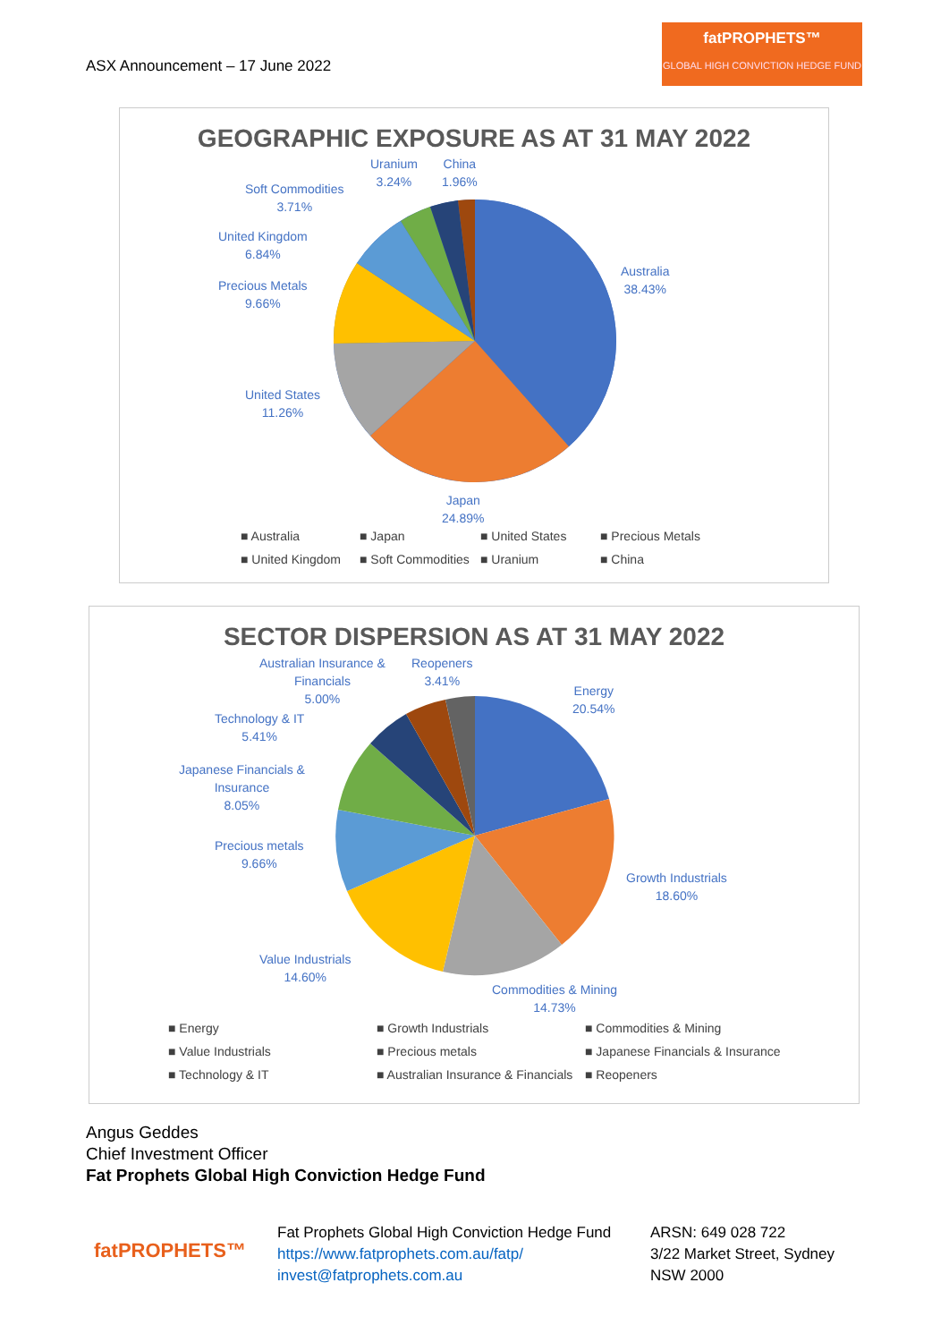ASX Announcement – 17 June 2022
fatPROPHETS™
GLOBAL HIGH CONVICTION HEDGE FUND
GEOGRAPHIC EXPOSURE AS AT 31 MAY 2022
Australia
38.43%
Japan
24.89%
United States
11.26%
Precious Metals
9.66%
United Kingdom
6.84%
Soft Commodities
3.71%
Uranium
3.24%
China
1.96%
■ Australia ■ Japan ■ United States ■ Precious Metals ■ United Kingdom ■ Soft Commodities ■ Uranium ■ China
SECTOR DISPERSION AS AT 31 MAY 2022
Energy
20.54%
Growth Industrials
18.60%
Commodities & Mining
14.73%
Value Industrials
14.60%
Precious metals
9.66%
Japanese Financials &
Insurance
8.05%
Technology & IT
5.41%
Australian Insurance &
Financials
5.00%
Reopeners
3.41%
■ Energy ■ Growth Industrials ■ Commodities & Mining ■ Value Industrials ■ Precious metals ■ Japanese Financials & Insurance ■ Technology & IT ■ Australian Insurance & Financials ■ Reopeners
Angus Geddes
Chief Investment Officer
Fat Prophets Global High Conviction Hedge Fund
fatPROPHETS™
Fat Prophets Global High Conviction Hedge Fund
https://www.fatprophets.com.au/fatp/
invest@fatprophets.com.au
ARSN: 649 028 722
3/22 Market Street, Sydney
NSW 2000